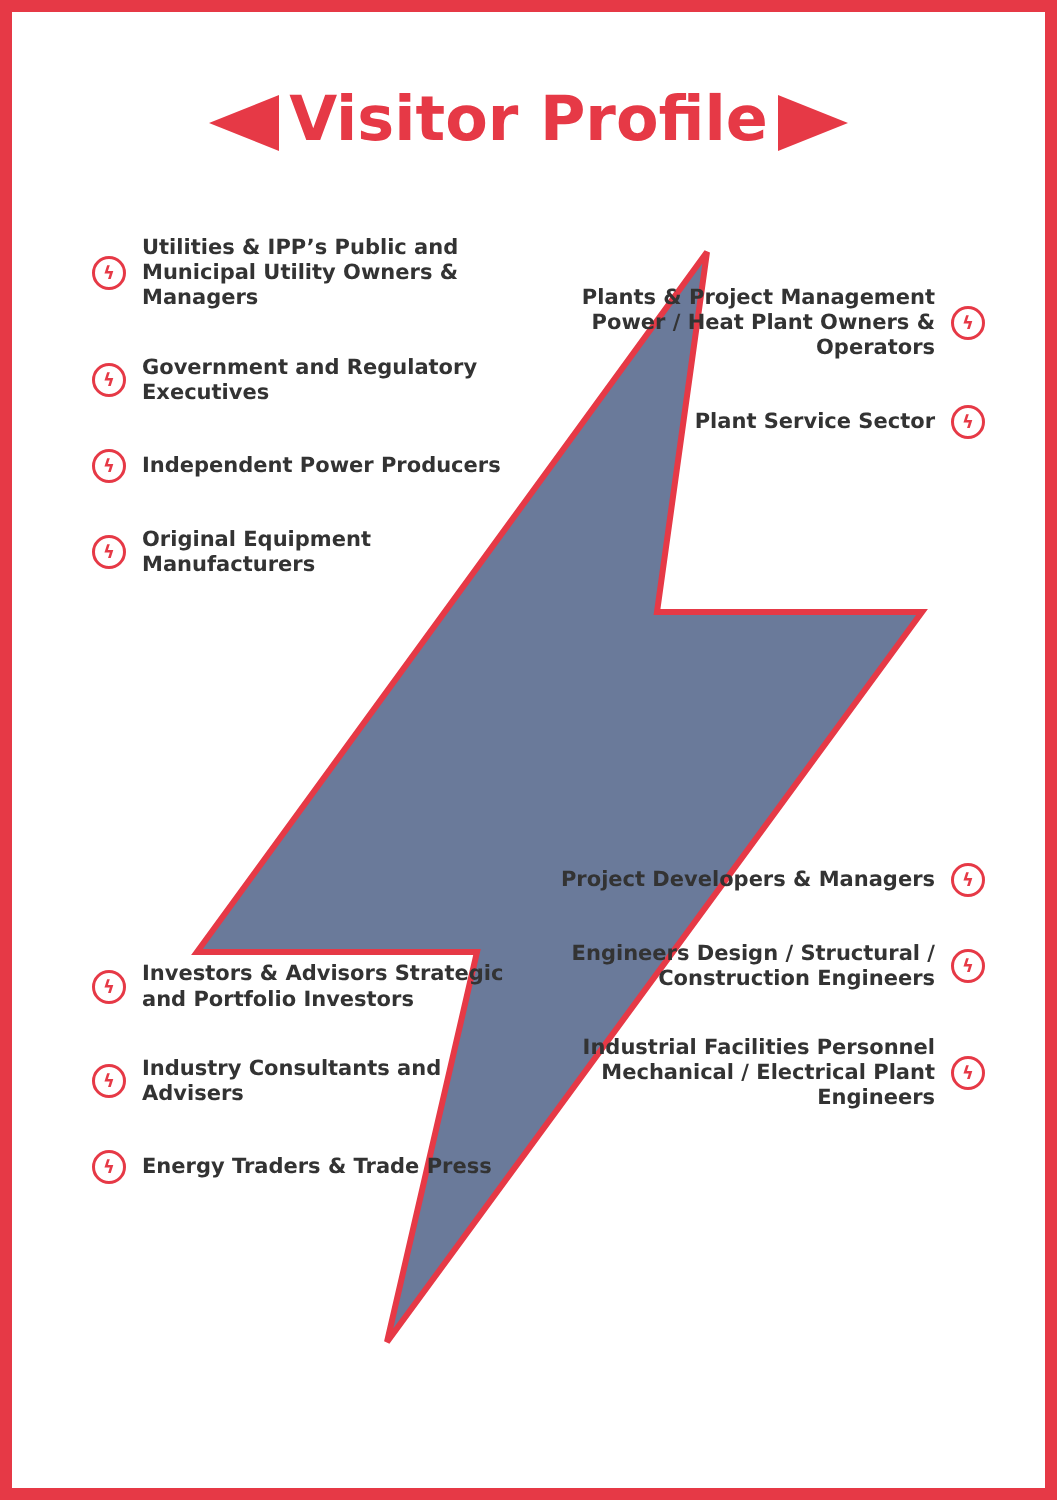Visitor Profile
ϟ
Utilities & IPP’s Public and Municipal Utility Owners & Managers
ϟ
Government and Regulatory Executives
ϟ
Independent Power Producers
ϟ
Original Equipment Manufacturers
ϟ
Investors & Advisors Strategic and Portfolio Investors
ϟ
Industry Consultants and Advisers
ϟ
Energy Traders & Trade Press
Plants & Project Management Power / Heat Plant Owners & Operators
ϟ
Plant Service Sector
ϟ
Project Developers & Managers
ϟ
Engineers Design / Structural / Construction Engineers
ϟ
Industrial Facilities Personnel Mechanical / Electrical Plant Engineers
ϟ